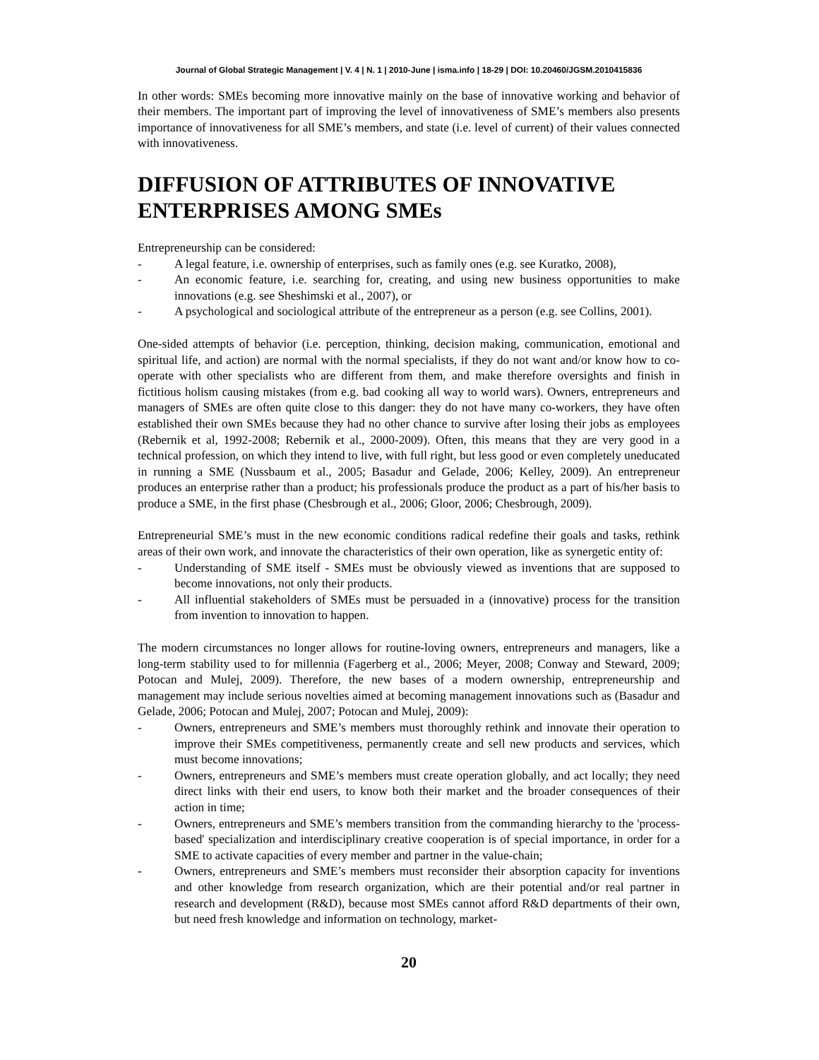Journal of Global Strategic Management | V. 4 | N. 1 | 2010-June | isma.info | 18-29 | DOI: 10.20460/JGSM.2010415836
In other words: SMEs becoming more innovative mainly on the base of innovative working and behavior of their members. The important part of improving the level of innovativeness of SME’s members also presents importance of innovativeness for all SME’s members, and state (i.e. level of current) of their values connected with innovativeness.
DIFFUSION OF ATTRIBUTES OF INNOVATIVE ENTERPRISES AMONG SMEs
Entrepreneurship can be considered:
- A legal feature, i.e. ownership of enterprises, such as family ones (e.g. see Kuratko, 2008),
- An economic feature, i.e. searching for, creating, and using new business opportunities to make innovations (e.g. see Sheshimski et al., 2007), or
- A psychological and sociological attribute of the entrepreneur as a person (e.g. see Collins, 2001).
One-sided attempts of behavior (i.e. perception, thinking, decision making, communication, emotional and spiritual life, and action) are normal with the normal specialists, if they do not want and/or know how to co-operate with other specialists who are different from them, and make therefore oversights and finish in fictitious holism causing mistakes (from e.g. bad cooking all way to world wars). Owners, entrepreneurs and managers of SMEs are often quite close to this danger: they do not have many co-workers, they have often established their own SMEs because they had no other chance to survive after losing their jobs as employees (Rebernik et al, 1992-2008; Rebernik et al., 2000-2009). Often, this means that they are very good in a technical profession, on which they intend to live, with full right, but less good or even completely uneducated in running a SME (Nussbaum et al., 2005; Basadur and Gelade, 2006; Kelley, 2009). An entrepreneur produces an enterprise rather than a product; his professionals produce the product as a part of his/her basis to produce a SME, in the first phase (Chesbrough et al., 2006; Gloor, 2006; Chesbrough, 2009).
Entrepreneurial SME’s must in the new economic conditions radical redefine their goals and tasks, rethink areas of their own work, and innovate the characteristics of their own operation, like as synergetic entity of:
- Understanding of SME itself - SMEs must be obviously viewed as inventions that are supposed to become innovations, not only their products.
- All influential stakeholders of SMEs must be persuaded in a (innovative) process for the transition from invention to innovation to happen.
The modern circumstances no longer allows for routine-loving owners, entrepreneurs and managers, like a long-term stability used to for millennia (Fagerberg et al., 2006; Meyer, 2008; Conway and Steward, 2009; Potocan and Mulej, 2009). Therefore, the new bases of a modern ownership, entrepreneurship and management may include serious novelties aimed at becoming management innovations such as (Basadur and Gelade, 2006; Potocan and Mulej, 2007; Potocan and Mulej, 2009):
- Owners, entrepreneurs and SME’s members must thoroughly rethink and innovate their operation to improve their SMEs competitiveness, permanently create and sell new products and services, which must become innovations;
- Owners, entrepreneurs and SME’s members must create operation globally, and act locally; they need direct links with their end users, to know both their market and the broader consequences of their action in time;
- Owners, entrepreneurs and SME’s members transition from the commanding hierarchy to the 'process-based' specialization and interdisciplinary creative cooperation is of special importance, in order for a SME to activate capacities of every member and partner in the value-chain;
- Owners, entrepreneurs and SME’s members must reconsider their absorption capacity for inventions and other knowledge from research organization, which are their potential and/or real partner in research and development (R&D), because most SMEs cannot afford R&D departments of their own, but need fresh knowledge and information on technology, market-
20